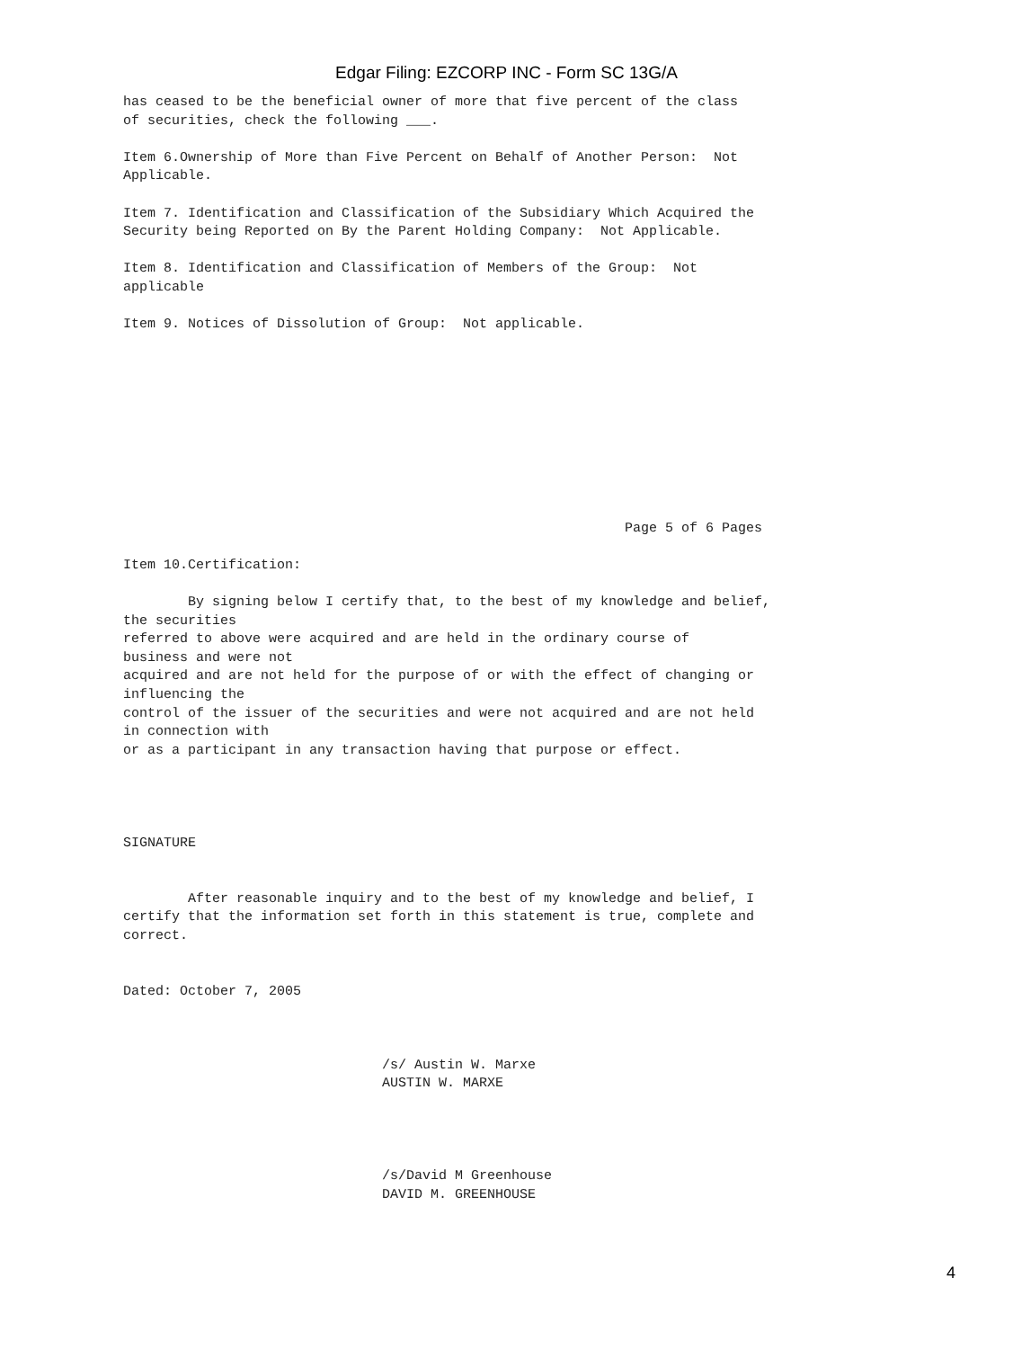Edgar Filing: EZCORP INC - Form SC 13G/A
has ceased to be the beneficial owner of more that five percent of the class
of securities, check the following ___.

Item 6.Ownership of More than Five Percent on Behalf of Another Person:  Not
Applicable.

Item 7. Identification and Classification of the Subsidiary Which Acquired the
Security being Reported on By the Parent Holding Company:  Not Applicable.

Item 8. Identification and Classification of Members of the Group:  Not
applicable

Item 9. Notices of Dissolution of Group:  Not applicable.










                                                              Page 5 of 6 Pages

Item 10.Certification:

        By signing below I certify that, to the best of my knowledge and belief,
the securities
referred to above were acquired and are held in the ordinary course of
business and were not
acquired and are not held for the purpose of or with the effect of changing or
influencing the
control of the issuer of the securities and were not acquired and are not held
in connection with
or as a participant in any transaction having that purpose or effect.




SIGNATURE


        After reasonable inquiry and to the best of my knowledge and belief, I
certify that the information set forth in this statement is true, complete and
correct.


Dated: October 7, 2005



                                /s/ Austin W. Marxe
                                AUSTIN W. MARXE




                                /s/David M Greenhouse
                                DAVID M. GREENHOUSE
4